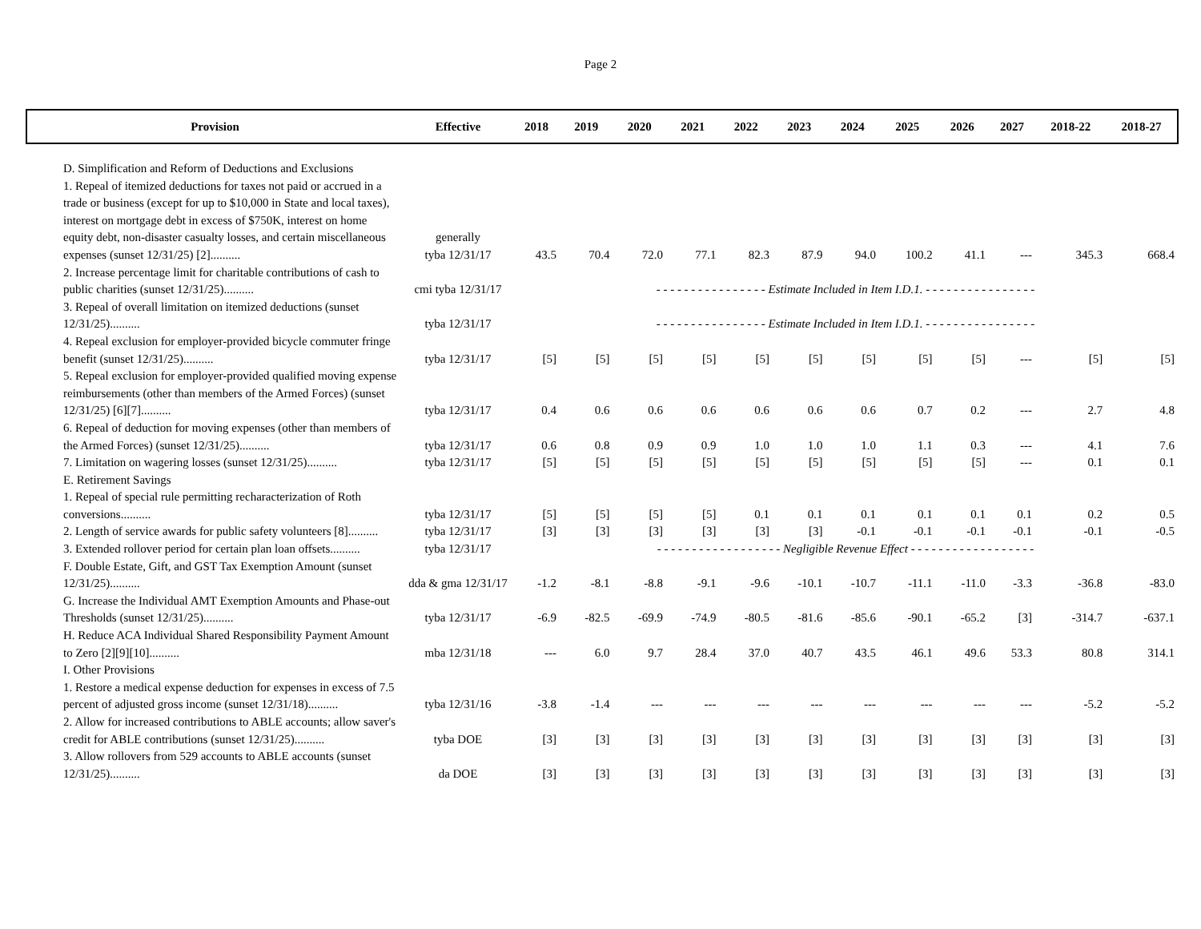Page 2
| Provision | Effective | 2018 | 2019 | 2020 | 2021 | 2022 | 2023 | 2024 | 2025 | 2026 | 2027 | 2018-22 | 2018-27 |
| --- | --- | --- | --- | --- | --- | --- | --- | --- | --- | --- | --- | --- | --- |
| D. Simplification and Reform of Deductions and Exclusions | | | | | | | | | | | | | |
| 1. Repeal of itemized deductions for taxes not paid or accrued in a trade or business (except for up to $10,000 in State and local taxes), interest on mortgage debt in excess of $750K, interest on home equity debt, non-disaster casualty losses, and certain miscellaneous expenses (sunset 12/31/25) [2].......... | generally tyba 12/31/17 | 43.5 | 70.4 | 72.0 | 77.1 | 82.3 | 87.9 | 94.0 | 100.2 | 41.1 | --- | 345.3 | 668.4 |
| 2. Increase percentage limit for charitable contributions of cash to public charities (sunset 12/31/25).......... | cmi tyba 12/31/17 | - - - - - - - - - - - - - - - - Estimate Included in Item I.D.1. - - - - - - - - - - - - - - - - | | | | | | | | | | | |
| 3. Repeal of overall limitation on itemized deductions (sunset 12/31/25).......... | tyba 12/31/17 | - - - - - - - - - - - - - - - - Estimate Included in Item I.D.1. - - - - - - - - - - - - - - - - | | | | | | | | | | | |
| 4. Repeal exclusion for employer-provided bicycle commuter fringe benefit (sunset 12/31/25).......... | tyba 12/31/17 | [5] | [5] | [5] | [5] | [5] | [5] | [5] | [5] | [5] | --- | [5] | [5] |
| 5. Repeal exclusion for employer-provided qualified moving expense reimbursements (other than members of the Armed Forces) (sunset 12/31/25) [6][7].......... | tyba 12/31/17 | 0.4 | 0.6 | 0.6 | 0.6 | 0.6 | 0.6 | 0.6 | 0.7 | 0.2 | --- | 2.7 | 4.8 |
| 6. Repeal of deduction for moving expenses (other than members of the Armed Forces) (sunset 12/31/25).......... | tyba 12/31/17 | 0.6 | 0.8 | 0.9 | 0.9 | 1.0 | 1.0 | 1.0 | 1.1 | 0.3 | --- | 4.1 | 7.6 |
| 7. Limitation on wagering losses (sunset 12/31/25).......... | tyba 12/31/17 | [5] | [5] | [5] | [5] | [5] | [5] | [5] | [5] | [5] | --- | 0.1 | 0.1 |
| E. Retirement Savings | | | | | | | | | | | | | |
| 1. Repeal of special rule permitting recharacterization of Roth conversions.......... | tyba 12/31/17 | [5] | [5] | [5] | [5] | 0.1 | 0.1 | 0.1 | 0.1 | 0.1 | 0.1 | 0.2 | 0.5 |
| 2. Length of service awards for public safety volunteers [8].......... | tyba 12/31/17 | [3] | [3] | [3] | [3] | [3] | [3] | -0.1 | -0.1 | -0.1 | -0.1 | -0.1 | -0.5 |
| 3. Extended rollover period for certain plan loan offsets.......... | tyba 12/31/17 | - - - - - - - - - - - - - - - - - - Negligible Revenue Effect - - - - - - - - - - - - - - - - - - | | | | | | | | | | | |
| F. Double Estate, Gift, and GST Tax Exemption Amount (sunset 12/31/25).......... | dda & gma 12/31/17 | -1.2 | -8.1 | -8.8 | -9.1 | -9.6 | -10.1 | -10.7 | -11.1 | -11.0 | -3.3 | -36.8 | -83.0 |
| G. Increase the Individual AMT Exemption Amounts and Phase-out Thresholds (sunset 12/31/25).......... | tyba 12/31/17 | -6.9 | -82.5 | -69.9 | -74.9 | -80.5 | -81.6 | -85.6 | -90.1 | -65.2 | [3] | -314.7 | -637.1 |
| H. Reduce ACA Individual Shared Responsibility Payment Amount to Zero [2][9][10].......... | mba 12/31/18 | --- | 6.0 | 9.7 | 28.4 | 37.0 | 40.7 | 43.5 | 46.1 | 49.6 | 53.3 | 80.8 | 314.1 |
| I. Other Provisions | | | | | | | | | | | | | |
| 1. Restore a medical expense deduction for expenses in excess of 7.5 percent of adjusted gross income (sunset 12/31/18).......... | tyba 12/31/16 | -3.8 | -1.4 | --- | --- | --- | --- | --- | --- | --- | --- | -5.2 | -5.2 |
| 2. Allow for increased contributions to ABLE accounts; allow saver's credit for ABLE contributions (sunset 12/31/25).......... | tyba DOE | [3] | [3] | [3] | [3] | [3] | [3] | [3] | [3] | [3] | [3] | [3] | [3] |
| 3. Allow rollovers from 529 accounts to ABLE accounts (sunset 12/31/25).......... | da DOE | [3] | [3] | [3] | [3] | [3] | [3] | [3] | [3] | [3] | [3] | [3] | [3] |